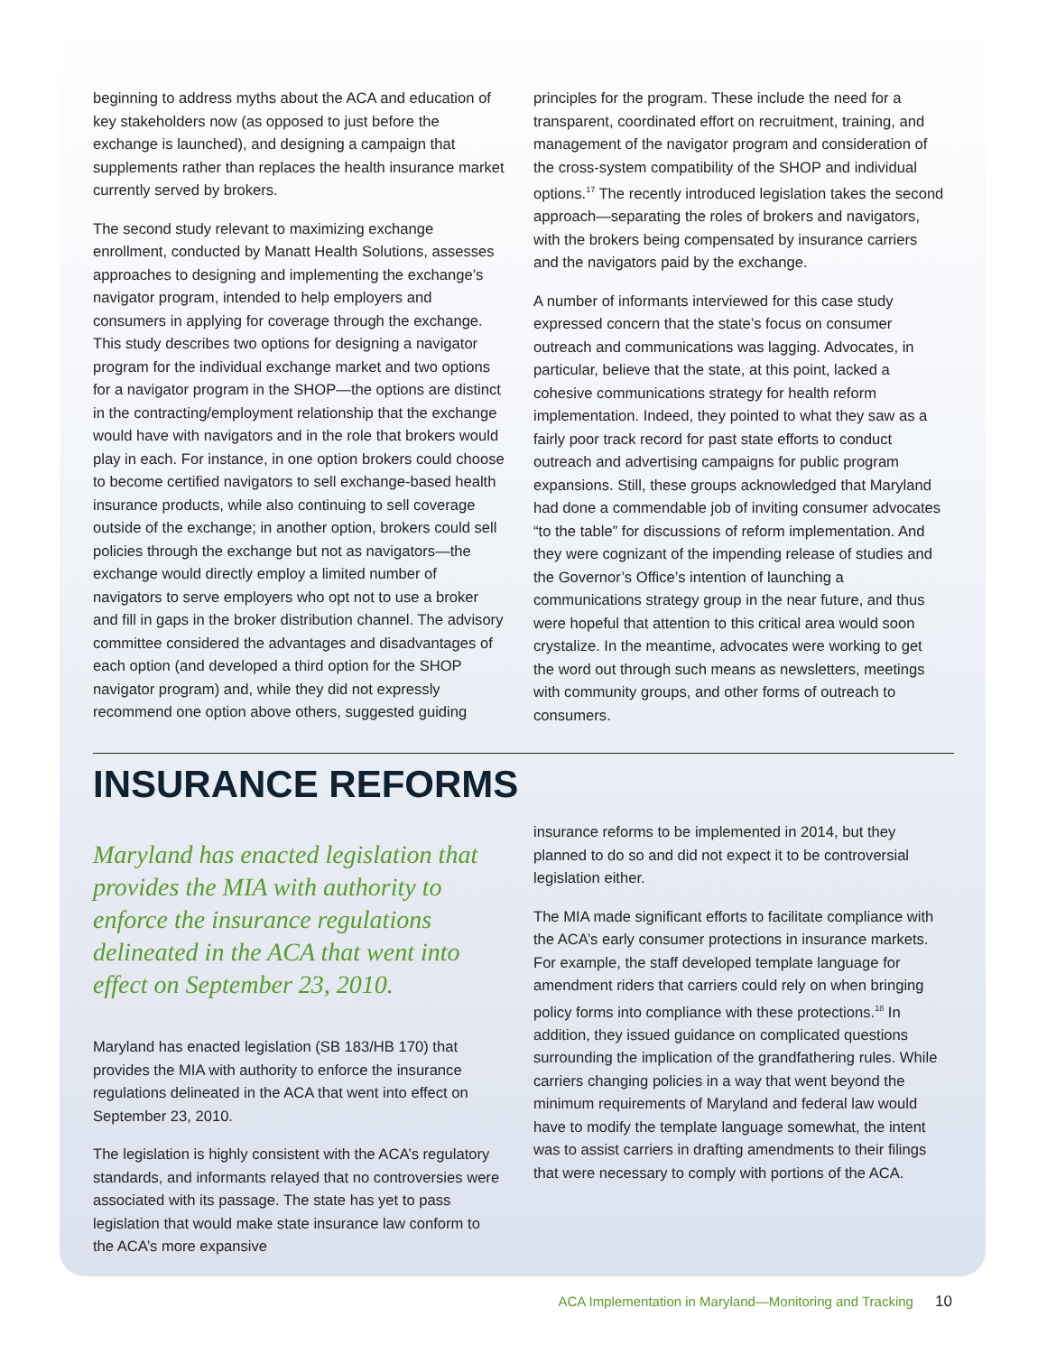beginning to address myths about the ACA and education of key stakeholders now (as opposed to just before the exchange is launched), and designing a campaign that supplements rather than replaces the health insurance market currently served by brokers.
The second study relevant to maximizing exchange enrollment, conducted by Manatt Health Solutions, assesses approaches to designing and implementing the exchange’s navigator program, intended to help employers and consumers in applying for coverage through the exchange. This study describes two options for designing a navigator program for the individual exchange market and two options for a navigator program in the SHOP—the options are distinct in the contracting/employment relationship that the exchange would have with navigators and in the role that brokers would play in each. For instance, in one option brokers could choose to become certified navigators to sell exchange-based health insurance products, while also continuing to sell coverage outside of the exchange; in another option, brokers could sell policies through the exchange but not as navigators—the exchange would directly employ a limited number of navigators to serve employers who opt not to use a broker and fill in gaps in the broker distribution channel. The advisory committee considered the advantages and disadvantages of each option (and developed a third option for the SHOP navigator program) and, while they did not expressly recommend one option above others, suggested guiding
principles for the program. These include the need for a transparent, coordinated effort on recruitment, training, and management of the navigator program and consideration of the cross-system compatibility of the SHOP and individual options.<sup>17</sup> The recently introduced legislation takes the second approach—separating the roles of brokers and navigators, with the brokers being compensated by insurance carriers and the navigators paid by the exchange.
A number of informants interviewed for this case study expressed concern that the state’s focus on consumer outreach and communications was lagging. Advocates, in particular, believe that the state, at this point, lacked a cohesive communications strategy for health reform implementation. Indeed, they pointed to what they saw as a fairly poor track record for past state efforts to conduct outreach and advertising campaigns for public program expansions. Still, these groups acknowledged that Maryland had done a commendable job of inviting consumer advocates “to the table” for discussions of reform implementation. And they were cognizant of the impending release of studies and the Governor’s Office’s intention of launching a communications strategy group in the near future, and thus were hopeful that attention to this critical area would soon crystalize. In the meantime, advocates were working to get the word out through such means as newsletters, meetings with community groups, and other forms of outreach to consumers.
INSURANCE REFORMS
Maryland has enacted legislation that provides the MIA with authority to enforce the insurance regulations delineated in the ACA that went into effect on September 23, 2010.
Maryland has enacted legislation (SB 183/HB 170) that provides the MIA with authority to enforce the insurance regulations delineated in the ACA that went into effect on September 23, 2010.
The legislation is highly consistent with the ACA’s regulatory standards, and informants relayed that no controversies were associated with its passage. The state has yet to pass legislation that would make state insurance law conform to the ACA’s more expansive
insurance reforms to be implemented in 2014, but they planned to do so and did not expect it to be controversial legislation either.
The MIA made significant efforts to facilitate compliance with the ACA’s early consumer protections in insurance markets. For example, the staff developed template language for amendment riders that carriers could rely on when bringing policy forms into compliance with these protections.<sup>18</sup> In addition, they issued guidance on complicated questions surrounding the implication of the grandfathering rules. While carriers changing policies in a way that went beyond the minimum requirements of Maryland and federal law would have to modify the template language somewhat, the intent was to assist carriers in drafting amendments to their filings that were necessary to comply with portions of the ACA.
ACA Implementation in Maryland—Monitoring and Tracking 10